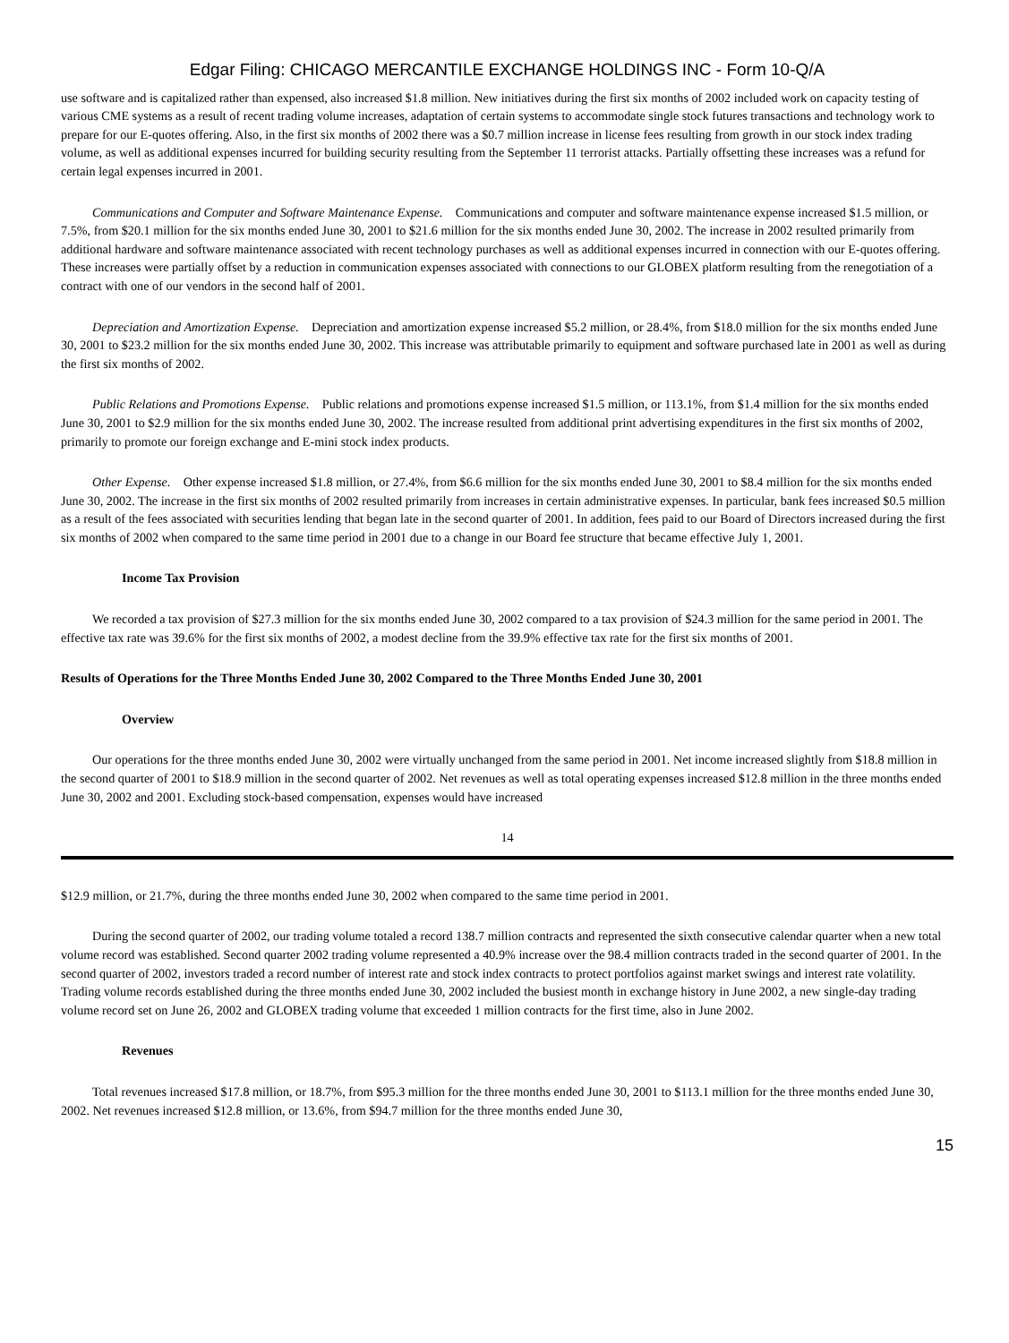Edgar Filing: CHICAGO MERCANTILE EXCHANGE HOLDINGS INC - Form 10-Q/A
use software and is capitalized rather than expensed, also increased $1.8 million. New initiatives during the first six months of 2002 included work on capacity testing of various CME systems as a result of recent trading volume increases, adaptation of certain systems to accommodate single stock futures transactions and technology work to prepare for our E-quotes offering. Also, in the first six months of 2002 there was a $0.7 million increase in license fees resulting from growth in our stock index trading volume, as well as additional expenses incurred for building security resulting from the September 11 terrorist attacks. Partially offsetting these increases was a refund for certain legal expenses incurred in 2001.
Communications and Computer and Software Maintenance Expense. Communications and computer and software maintenance expense increased $1.5 million, or 7.5%, from $20.1 million for the six months ended June 30, 2001 to $21.6 million for the six months ended June 30, 2002. The increase in 2002 resulted primarily from additional hardware and software maintenance associated with recent technology purchases as well as additional expenses incurred in connection with our E-quotes offering. These increases were partially offset by a reduction in communication expenses associated with connections to our GLOBEX platform resulting from the renegotiation of a contract with one of our vendors in the second half of 2001.
Depreciation and Amortization Expense. Depreciation and amortization expense increased $5.2 million, or 28.4%, from $18.0 million for the six months ended June 30, 2001 to $23.2 million for the six months ended June 30, 2002. This increase was attributable primarily to equipment and software purchased late in 2001 as well as during the first six months of 2002.
Public Relations and Promotions Expense. Public relations and promotions expense increased $1.5 million, or 113.1%, from $1.4 million for the six months ended June 30, 2001 to $2.9 million for the six months ended June 30, 2002. The increase resulted from additional print advertising expenditures in the first six months of 2002, primarily to promote our foreign exchange and E-mini stock index products.
Other Expense. Other expense increased $1.8 million, or 27.4%, from $6.6 million for the six months ended June 30, 2001 to $8.4 million for the six months ended June 30, 2002. The increase in the first six months of 2002 resulted primarily from increases in certain administrative expenses. In particular, bank fees increased $0.5 million as a result of the fees associated with securities lending that began late in the second quarter of 2001. In addition, fees paid to our Board of Directors increased during the first six months of 2002 when compared to the same time period in 2001 due to a change in our Board fee structure that became effective July 1, 2001.
Income Tax Provision
We recorded a tax provision of $27.3 million for the six months ended June 30, 2002 compared to a tax provision of $24.3 million for the same period in 2001. The effective tax rate was 39.6% for the first six months of 2002, a modest decline from the 39.9% effective tax rate for the first six months of 2001.
Results of Operations for the Three Months Ended June 30, 2002 Compared to the Three Months Ended June 30, 2001
Overview
Our operations for the three months ended June 30, 2002 were virtually unchanged from the same period in 2001. Net income increased slightly from $18.8 million in the second quarter of 2001 to $18.9 million in the second quarter of 2002. Net revenues as well as total operating expenses increased $12.8 million in the three months ended June 30, 2002 and 2001. Excluding stock-based compensation, expenses would have increased
14
$12.9 million, or 21.7%, during the three months ended June 30, 2002 when compared to the same time period in 2001.
During the second quarter of 2002, our trading volume totaled a record 138.7 million contracts and represented the sixth consecutive calendar quarter when a new total volume record was established. Second quarter 2002 trading volume represented a 40.9% increase over the 98.4 million contracts traded in the second quarter of 2001. In the second quarter of 2002, investors traded a record number of interest rate and stock index contracts to protect portfolios against market swings and interest rate volatility. Trading volume records established during the three months ended June 30, 2002 included the busiest month in exchange history in June 2002, a new single-day trading volume record set on June 26, 2002 and GLOBEX trading volume that exceeded 1 million contracts for the first time, also in June 2002.
Revenues
Total revenues increased $17.8 million, or 18.7%, from $95.3 million for the three months ended June 30, 2001 to $113.1 million for the three months ended June 30, 2002. Net revenues increased $12.8 million, or 13.6%, from $94.7 million for the three months ended June 30,
15